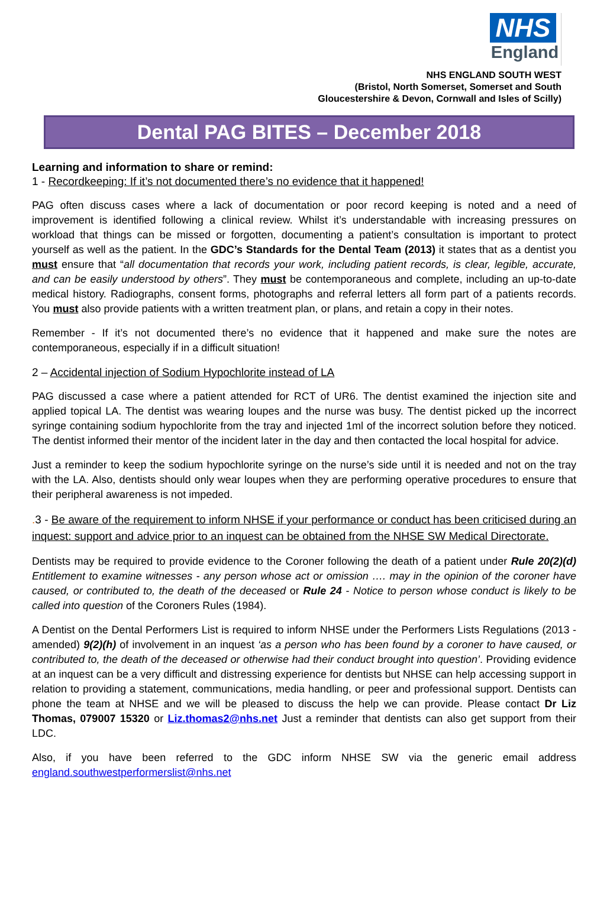NHS
England
NHS ENGLAND SOUTH WEST
(Bristol, North Somerset, Somerset and South
Gloucestershire & Devon, Cornwall and Isles of Scilly)
Dental PAG BITES – December 2018
Learning and information to share or remind:
1 - Recordkeeping: If it’s not documented there’s no evidence that it happened!
PAG often discuss cases where a lack of documentation or poor record keeping is noted and a need of improvement is identified following a clinical review. Whilst it’s understandable with increasing pressures on workload that things can be missed or forgotten, documenting a patient’s consultation is important to protect yourself as well as the patient. In the GDC’s Standards for the Dental Team (2013) it states that as a dentist you must ensure that “all documentation that records your work, including patient records, is clear, legible, accurate, and can be easily understood by others”. They must be contemporaneous and complete, including an up-to-date medical history. Radiographs, consent forms, photographs and referral letters all form part of a patients records. You must also provide patients with a written treatment plan, or plans, and retain a copy in their notes.
Remember - If it’s not documented there’s no evidence that it happened and make sure the notes are contemporaneous, especially if in a difficult situation!
2 – Accidental injection of Sodium Hypochlorite instead of LA
PAG discussed a case where a patient attended for RCT of UR6. The dentist examined the injection site and applied topical LA. The dentist was wearing loupes and the nurse was busy. The dentist picked up the incorrect syringe containing sodium hypochlorite from the tray and injected 1ml of the incorrect solution before they noticed. The dentist informed their mentor of the incident later in the day and then contacted the local hospital for advice.
Just a reminder to keep the sodium hypochlorite syringe on the nurse’s side until it is needed and not on the tray with the LA. Also, dentists should only wear loupes when they are performing operative procedures to ensure that their peripheral awareness is not impeded.
. 3 - Be aware of the requirement to inform NHSE if your performance or conduct has been criticised during an inquest: support and advice prior to an inquest can be obtained from the NHSE SW Medical Directorate.
Dentists may be required to provide evidence to the Coroner following the death of a patient under Rule 20(2)(d) Entitlement to examine witnesses - any person whose act or omission …. may in the opinion of the coroner have caused, or contributed to, the death of the deceased or Rule 24 - Notice to person whose conduct is likely to be called into question of the Coroners Rules (1984).
A Dentist on the Dental Performers List is required to inform NHSE under the Performers Lists Regulations (2013 - amended) 9(2)(h) of involvement in an inquest ‘as a person who has been found by a coroner to have caused, or contributed to, the death of the deceased or otherwise had their conduct brought into question’. Providing evidence at an inquest can be a very difficult and distressing experience for dentists but NHSE can help accessing support in relation to providing a statement, communications, media handling, or peer and professional support. Dentists can phone the team at NHSE and we will be pleased to discuss the help we can provide. Please contact Dr Liz Thomas, 079007 15320 or Liz.thomas2@nhs.net Just a reminder that dentists can also get support from their LDC.
Also, if you have been referred to the GDC inform NHSE SW via the generic email address england.southwestperformerslist@nhs.net